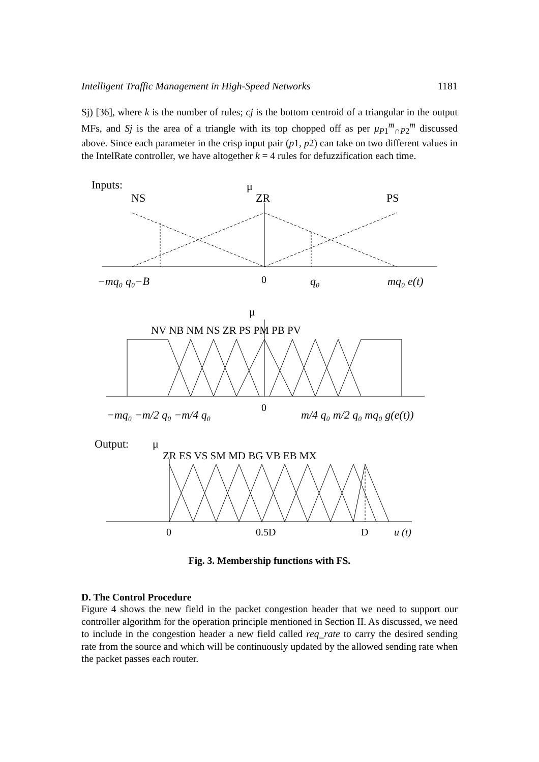Intelligent Traffic Management in High-Speed Networks 1181
Sj) [36], where k is the number of rules; cj is the bottom centroid of a triangular in the output MFs, and Sj is the area of a triangle with its top chopped off as per μ<sub>P1</sub><sup>m</sup><sub>∩P2</sub><sup>m</sup> discussed above. Since each parameter in the crisp input pair (p1, p2) can take on two different values in the IntelRate controller, we have altogether k = 4 rules for defuzzification each time.
Inputs:
NS
μ
ZR
PS
−mq₀ q₀−B
0
q₀
mq₀ e(t)
μ
NV NB NM NS ZR PS PM PB PV
−mq₀ −m/2 q₀ −m/4 q₀
0
m/4 q₀ m/2 q₀ mq₀ g(e(t))
Output:
μ
ZR ES VS SM MD BG VB EB MX
0
0.5D
D
u (t)
Fig. 3. Membership functions with FS.
D. The Control Procedure
Figure 4 shows the new field in the packet congestion header that we need to support our controller algorithm for the operation principle mentioned in Section II. As discussed, we need to include in the congestion header a new field called req_rate to carry the desired sending rate from the source and which will be continuously updated by the allowed sending rate when the packet passes each router.